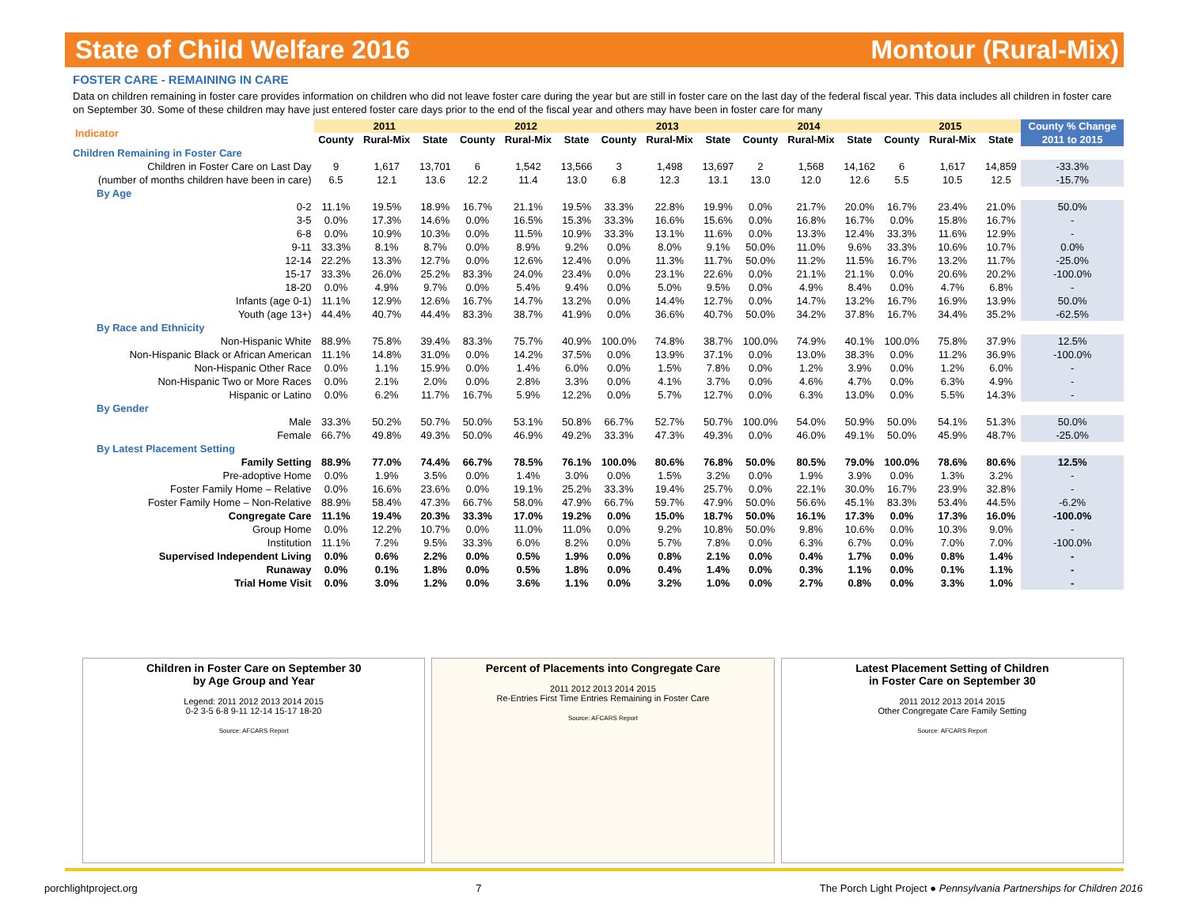State of Child Welfare 2016 Montour (Rural-Mix)
FOSTER CARE - REMAINING IN CARE
Data on children remaining in foster care provides information on children who did not leave foster care during the year but are still in foster care on the last day of the federal fiscal year. This data includes all children in foster care on September 30. Some of these children may have just entered foster care days prior to the end of the fiscal year and others may have been in foster care for many
| Indicator | 2011 | | | 2012 | | | 2013 | | | 2014 | | | 2015 | | | County % Change |
| --- | --- | --- | --- | --- | --- | --- | --- | --- | --- | --- | --- | --- | --- | --- | --- | --- |
| | County | Rural-Mix | State | County | Rural-Mix | State | County | Rural-Mix | State | County | Rural-Mix | State | County | Rural-Mix | State | 2011 to 2015 |
| Children Remaining in Foster Care | | | | | | | | | | | | | | | | |
| Children in Foster Care on Last Day | 9 | 1,617 | 13,701 | 6 | 1,542 | 13,566 | 3 | 1,498 | 13,697 | 2 | 1,568 | 14,162 | 6 | 1,617 | 14,859 | -33.3% |
| (number of months children have been in care) | 6.5 | 12.1 | 13.6 | 12.2 | 11.4 | 13.0 | 6.8 | 12.3 | 13.1 | 13.0 | 12.0 | 12.6 | 5.5 | 10.5 | 12.5 | -15.7% |
| By Age | | | | | | | | | | | | | | | | |
| 0-2 | 11.1% | 19.5% | 18.9% | 16.7% | 21.1% | 19.5% | 33.3% | 22.8% | 19.9% | 0.0% | 21.7% | 20.0% | 16.7% | 23.4% | 21.0% | 50.0% |
| 3-5 | 0.0% | 17.3% | 14.6% | 0.0% | 16.5% | 15.3% | 33.3% | 16.6% | 15.6% | 0.0% | 16.8% | 16.7% | 0.0% | 15.8% | 16.7% | - |
| 6-8 | 0.0% | 10.9% | 10.3% | 0.0% | 11.5% | 10.9% | 33.3% | 13.1% | 11.6% | 0.0% | 13.3% | 12.4% | 33.3% | 11.6% | 12.9% | - |
| 9-11 | 33.3% | 8.1% | 8.7% | 0.0% | 8.9% | 9.2% | 0.0% | 8.0% | 9.1% | 50.0% | 11.0% | 9.6% | 33.3% | 10.6% | 10.7% | 0.0% |
| 12-14 | 22.2% | 13.3% | 12.7% | 0.0% | 12.6% | 12.4% | 0.0% | 11.3% | 11.7% | 50.0% | 11.2% | 11.5% | 16.7% | 13.2% | 11.7% | -25.0% |
| 15-17 | 33.3% | 26.0% | 25.2% | 83.3% | 24.0% | 23.4% | 0.0% | 23.1% | 22.6% | 0.0% | 21.1% | 21.1% | 0.0% | 20.6% | 20.2% | -100.0% |
| 18-20 | 0.0% | 4.9% | 9.7% | 0.0% | 5.4% | 9.4% | 0.0% | 5.0% | 9.5% | 0.0% | 4.9% | 8.4% | 0.0% | 4.7% | 6.8% | - |
| Infants (age 0-1) | 11.1% | 12.9% | 12.6% | 16.7% | 14.7% | 13.2% | 0.0% | 14.4% | 12.7% | 0.0% | 14.7% | 13.2% | 16.7% | 16.9% | 13.9% | 50.0% |
| Youth (age 13+) | 44.4% | 40.7% | 44.4% | 83.3% | 38.7% | 41.9% | 0.0% | 36.6% | 40.7% | 50.0% | 34.2% | 37.8% | 16.7% | 34.4% | 35.2% | -62.5% |
| By Race and Ethnicity | | | | | | | | | | | | | | | | |
| Non-Hispanic White | 88.9% | 75.8% | 39.4% | 83.3% | 75.7% | 40.9% | 100.0% | 74.8% | 38.7% | 100.0% | 74.9% | 40.1% | 100.0% | 75.8% | 37.9% | 12.5% |
| Non-Hispanic Black or African American | 11.1% | 14.8% | 31.0% | 0.0% | 14.2% | 37.5% | 0.0% | 13.9% | 37.1% | 0.0% | 13.0% | 38.3% | 0.0% | 11.2% | 36.9% | -100.0% |
| Non-Hispanic Other Race | 0.0% | 1.1% | 15.9% | 0.0% | 1.4% | 6.0% | 0.0% | 1.5% | 7.8% | 0.0% | 1.2% | 3.9% | 0.0% | 1.2% | 6.0% | - |
| Non-Hispanic Two or More Races | 0.0% | 2.1% | 2.0% | 0.0% | 2.8% | 3.3% | 0.0% | 4.1% | 3.7% | 0.0% | 4.6% | 4.7% | 0.0% | 6.3% | 4.9% | - |
| Hispanic or Latino | 0.0% | 6.2% | 11.7% | 16.7% | 5.9% | 12.2% | 0.0% | 5.7% | 12.7% | 0.0% | 6.3% | 13.0% | 0.0% | 5.5% | 14.3% | - |
| By Gender | | | | | | | | | | | | | | | | |
| Male | 33.3% | 50.2% | 50.7% | 50.0% | 53.1% | 50.8% | 66.7% | 52.7% | 50.7% | 100.0% | 54.0% | 50.9% | 50.0% | 54.1% | 51.3% | 50.0% |
| Female | 66.7% | 49.8% | 49.3% | 50.0% | 46.9% | 49.2% | 33.3% | 47.3% | 49.3% | 0.0% | 46.0% | 49.1% | 50.0% | 45.9% | 48.7% | -25.0% |
| By Latest Placement Setting | | | | | | | | | | | | | | | | |
| Family Setting | 88.9% | 77.0% | 74.4% | 66.7% | 78.5% | 76.1% | 100.0% | 80.6% | 76.8% | 50.0% | 80.5% | 79.0% | 100.0% | 78.6% | 80.6% | 12.5% |
| Pre-adoptive Home | 0.0% | 1.9% | 3.5% | 0.0% | 1.4% | 3.0% | 0.0% | 1.5% | 3.2% | 0.0% | 1.9% | 3.9% | 0.0% | 1.3% | 3.2% | - |
| Foster Family Home – Relative | 0.0% | 16.6% | 23.6% | 0.0% | 19.1% | 25.2% | 33.3% | 19.4% | 25.7% | 0.0% | 22.1% | 30.0% | 16.7% | 23.9% | 32.8% | - |
| Foster Family Home – Non-Relative | 88.9% | 58.4% | 47.3% | 66.7% | 58.0% | 47.9% | 66.7% | 59.7% | 47.9% | 50.0% | 56.6% | 45.1% | 83.3% | 53.4% | 44.5% | -6.2% |
| Congregate Care | 11.1% | 19.4% | 20.3% | 33.3% | 17.0% | 19.2% | 0.0% | 15.0% | 18.7% | 50.0% | 16.1% | 17.3% | 0.0% | 17.3% | 16.0% | -100.0% |
| Group Home | 0.0% | 12.2% | 10.7% | 0.0% | 11.0% | 11.0% | 0.0% | 9.2% | 10.8% | 50.0% | 9.8% | 10.6% | 0.0% | 10.3% | 9.0% | - |
| Institution | 11.1% | 7.2% | 9.5% | 33.3% | 6.0% | 8.2% | 0.0% | 5.7% | 7.8% | 0.0% | 6.3% | 6.7% | 0.0% | 7.0% | 7.0% | -100.0% |
| Supervised Independent Living | 0.0% | 0.6% | 2.2% | 0.0% | 0.5% | 1.9% | 0.0% | 0.8% | 2.1% | 0.0% | 0.4% | 1.7% | 0.0% | 0.8% | 1.4% | - |
| Runaway | 0.0% | 0.1% | 1.8% | 0.0% | 0.5% | 1.8% | 0.0% | 0.4% | 1.4% | 0.0% | 0.3% | 1.1% | 0.0% | 0.1% | 1.1% | - |
| Trial Home Visit | 0.0% | 3.0% | 1.2% | 0.0% | 3.6% | 1.1% | 0.0% | 3.2% | 1.0% | 0.0% | 2.7% | 0.8% | 0.0% | 3.3% | 1.0% | - |
Children in Foster Care on September 30
by Age Group and Year
Legend: 2011 2012 2013 2014 2015
0-2 3-5 6-8 9-11 12-14 15-17 18-20
Source: AFCARS Report
Percent of Placements into Congregate Care
2011 2012 2013 2014 2015
Re-Entries First Time Entries Remaining in Foster Care
Source: AFCARS Report
Latest Placement Setting of Children
in Foster Care on September 30
2011 2012 2013 2014 2015
Other Congregate Care Family Setting
Source: AFCARS Report
porchlightproject.org 7 The Porch Light Project ● Pennsylvania Partnerships for Children 2016